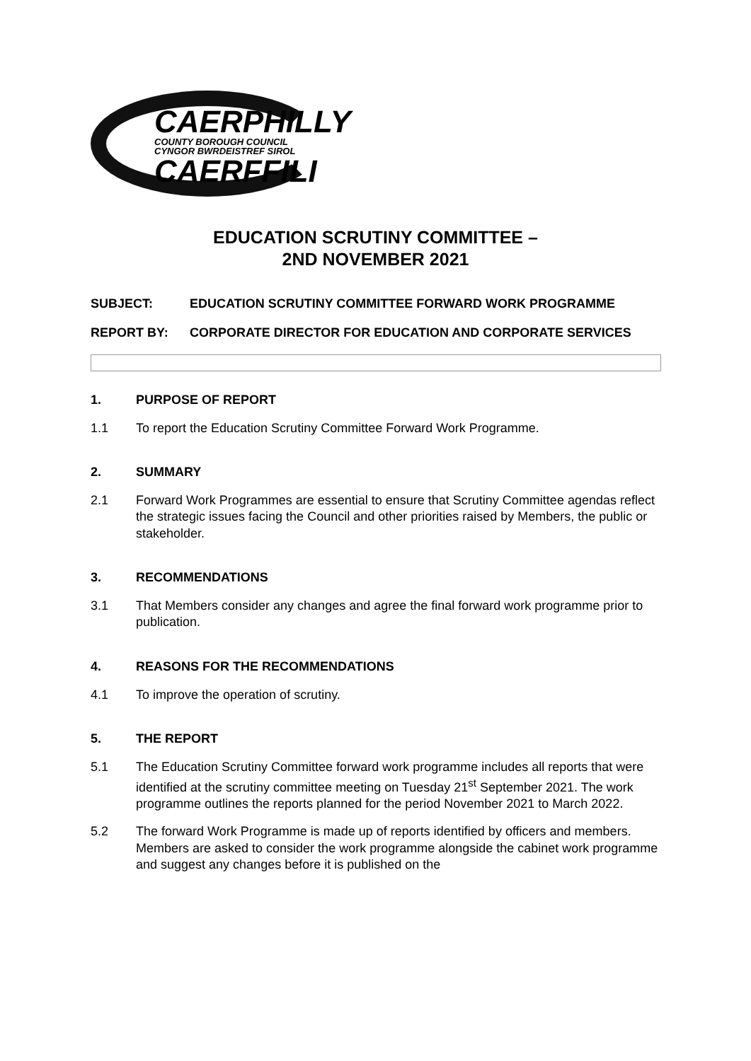CAERPHILLY
COUNTY BOROUGH COUNCIL
CYNGOR BWRDEISTREF SIROL
CAERFFILI
EDUCATION SCRUTINY COMMITTEE –
2ND NOVEMBER 2021
SUBJECT: EDUCATION SCRUTINY COMMITTEE FORWARD WORK PROGRAMME
REPORT BY: CORPORATE DIRECTOR FOR EDUCATION AND CORPORATE SERVICES
1. PURPOSE OF REPORT
1.1 To report the Education Scrutiny Committee Forward Work Programme.
2. SUMMARY
2.1 Forward Work Programmes are essential to ensure that Scrutiny Committee agendas reflect the strategic issues facing the Council and other priorities raised by Members, the public or stakeholder.
3. RECOMMENDATIONS
3.1 That Members consider any changes and agree the final forward work programme prior to publication.
4. REASONS FOR THE RECOMMENDATIONS
4.1 To improve the operation of scrutiny.
5. THE REPORT
5.1 The Education Scrutiny Committee forward work programme includes all reports that were identified at the scrutiny committee meeting on Tuesday 21<sup>st</sup> September 2021. The work programme outlines the reports planned for the period November 2021 to March 2022.
5.2 The forward Work Programme is made up of reports identified by officers and members. Members are asked to consider the work programme alongside the cabinet work programme and suggest any changes before it is published on the